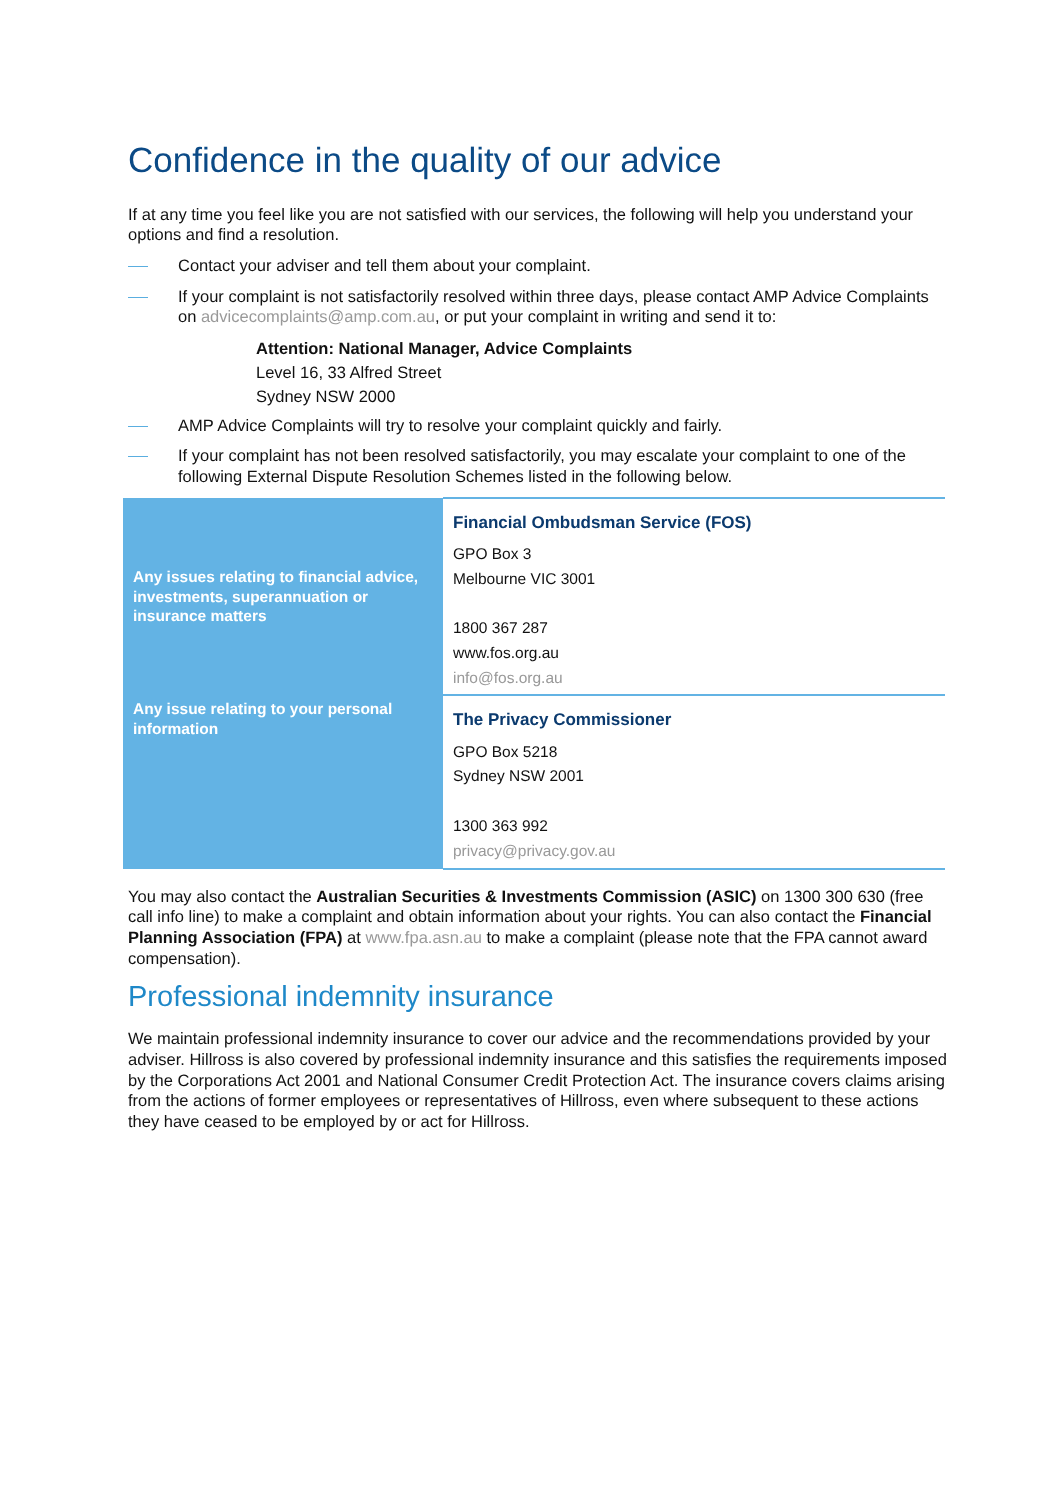Confidence in the quality of our advice
If at any time you feel like you are not satisfied with our services, the following will help you understand your options and find a resolution.
Contact your adviser and tell them about your complaint.
If your complaint is not satisfactorily resolved within three days, please contact AMP Advice Complaints on advicecomplaints@amp.com.au, or put your complaint in writing and send it to:
Attention: National Manager, Advice Complaints
Level 16, 33 Alfred Street
Sydney NSW 2000
AMP Advice Complaints will try to resolve your complaint quickly and fairly.
If your complaint has not been resolved satisfactorily, you may escalate your complaint to one of the following External Dispute Resolution Schemes listed in the following below.
| Any issues relating to financial advice, investments, superannuation or insurance matters | Financial Ombudsman Service (FOS) GPO Box 3 Melbourne VIC 3001 1800 367 287 www.fos.org.au info@fos.org.au |
| Any issue relating to your personal information | The Privacy Commissioner GPO Box 5218 Sydney NSW 2001 1300 363 992 privacy@privacy.gov.au |
You may also contact the Australian Securities & Investments Commission (ASIC) on 1300 300 630 (free call info line) to make a complaint and obtain information about your rights. You can also contact the Financial Planning Association (FPA) at www.fpa.asn.au to make a complaint (please note that the FPA cannot award compensation).
Professional indemnity insurance
We maintain professional indemnity insurance to cover our advice and the recommendations provided by your adviser. Hillross is also covered by professional indemnity insurance and this satisfies the requirements imposed by the Corporations Act 2001 and National Consumer Credit Protection Act. The insurance covers claims arising from the actions of former employees or representatives of Hillross, even where subsequent to these actions they have ceased to be employed by or act for Hillross.